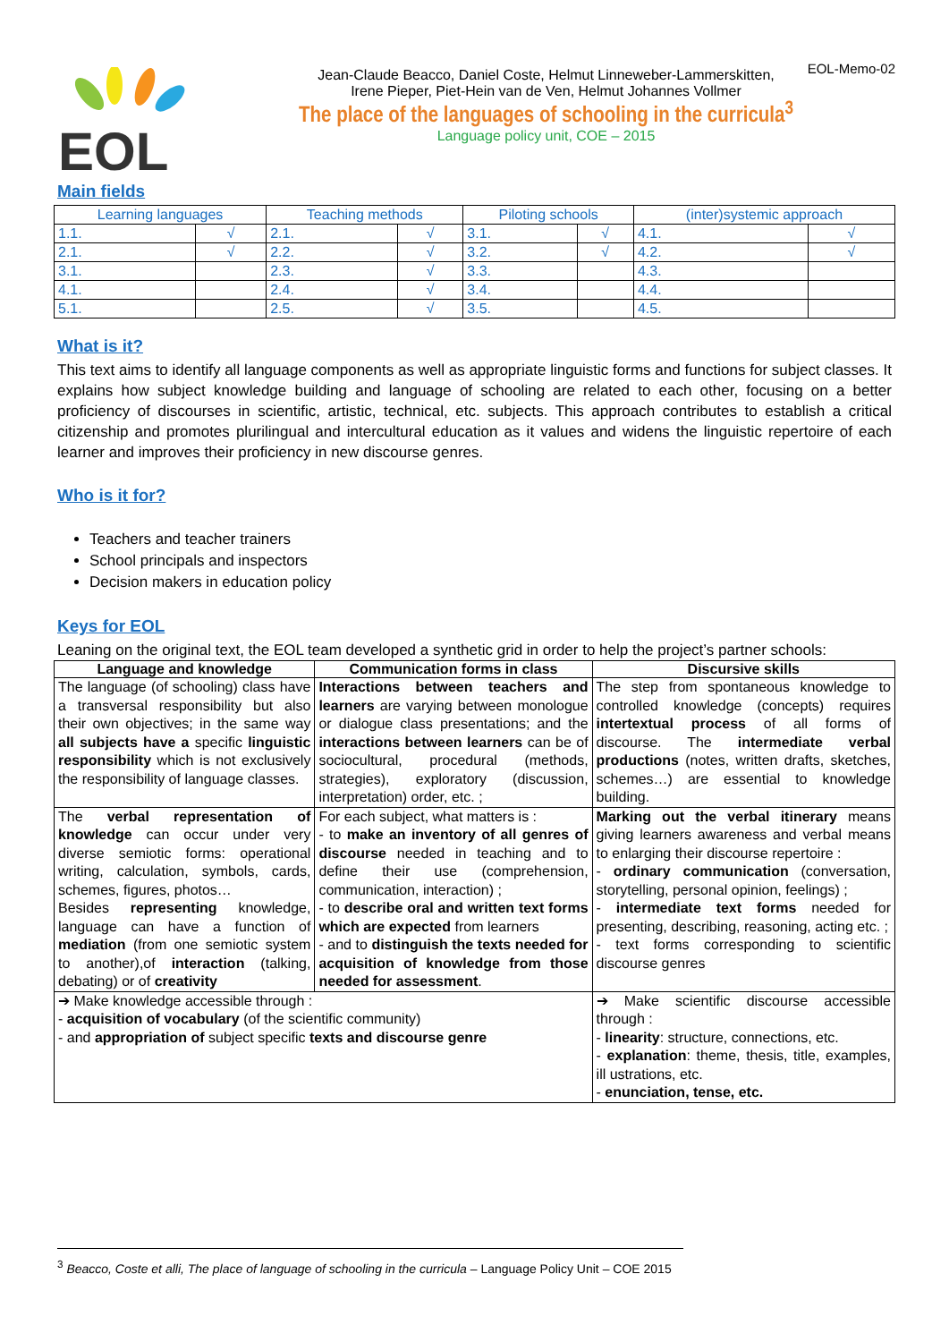EOL-Memo-02
EOL
Jean-Claude Beacco, Daniel Coste, Helmut Linneweber-Lammerskitten,
Irene Pieper, Piet-Hein van de Ven, Helmut Johannes Vollmer
The place of the languages of schooling in the curricula<sup>3</sup>
Language policy unit, COE – 2015
Main fields
| Learning languages | | Teaching methods | | Piloting schools | | (inter)systemic approach | |
| --- | --- | --- | --- | --- | --- | --- | --- |
| 1.1. | √ | 2.1. | √ | 3.1. | √ | 4.1. | √ |
| 2.1. | √ | 2.2. | √ | 3.2. | √ | 4.2. | √ |
| 3.1. | | 2.3. | √ | 3.3. | | 4.3. | |
| 4.1. | | 2.4. | √ | 3.4. | | 4.4. | |
| 5.1. | | 2.5. | √ | 3.5. | | 4.5. | |
What is it?
This text aims to identify all language components as well as appropriate linguistic forms and functions for subject classes. It explains how subject knowledge building and language of schooling are related to each other, focusing on a better proficiency of discourses in scientific, artistic, technical, etc. subjects. This approach contributes to establish a critical citizenship and promotes plurilingual and intercultural education as it values and widens the linguistic repertoire of each learner and improves their proficiency in new discourse genres.
Who is it for?
Teachers and teacher trainers
School principals and inspectors
Decision makers in education policy
Keys for EOL
Leaning on the original text, the EOL team developed a synthetic grid in order to help the project’s partner schools:
| Language and knowledge | Communication forms in class | | Discursive skills |
| --- | --- | --- | --- |
| The language (of schooling) class have a transversal responsibility but also their own objectives; in the same way all subjects have a specific linguistic responsibility which is not exclusively the responsibility of language classes. | Interactions between teachers and learners are varying between monologue or dialogue class presentations; and the interactions between learners can be of sociocultural, procedural (methods, strategies), exploratory (discussion, interpretation) order, etc. ; | | The step from spontaneous knowledge to controlled knowledge (concepts) requires intertextual process of all forms of discourse. The intermediate verbal productions (notes, written drafts, sketches, schemes…) are essential to knowledge building. |
| The verbal representation of knowledge can occur under very diverse semiotic forms: operational writing, calculation, symbols, cards, schemes, figures, photos… Besides representing knowledge, language can have a function of mediation (from one semiotic system to another),of interaction (talking, debating) or of creativity | For each subject, what matters is : - to make an inventory of all genres of discourse needed in teaching and to define their use (comprehension, communication, interaction) ; - to describe oral and written text forms which are expected from learners - and to distinguish the texts needed for acquisition of knowledge from those needed for assessment . | | Marking out the verbal itinerary means giving learners awareness and verbal means to enlarging their discourse repertoire : - ordinary communication (conversation, storytelling, personal opinion, feelings) ; - intermediate text forms needed for presenting, describing, reasoning, acting etc. ; - text forms corresponding to scientific discourse genres |
| ➔ Make knowledge accessible through : - acquisition of vocabulary (of the scientific community) - and appropriation of subject specific texts and discourse genre | | ➔ Make scientific discourse accessible through : - linearity : structure, connections, etc. - explanation : theme, thesis, title, examples, ill ustrations, etc. - enunciation, tense, etc. | |
<sup>3</sup> Beacco, Coste et alli, The place of language of schooling in the curricula – Language Policy Unit – COE 2015